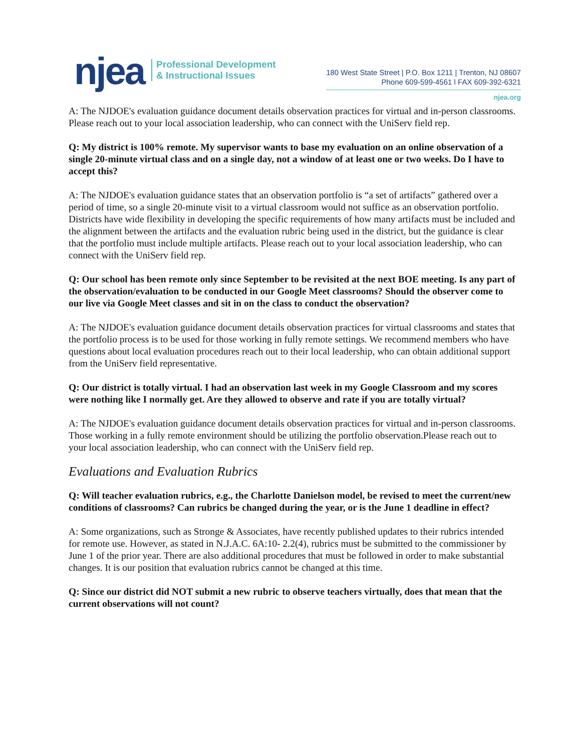njea
Professional Development
& Instructional Issues
180 West State Street | P.O. Box 1211 | Trenton, NJ 08607
Phone 609-599-4561 l FAX 609-392-6321
njea.org
A: The NJDOE's evaluation guidance document details observation practices for virtual and in-person classrooms. Please reach out to your local association leadership, who can connect with the UniServ field rep.
Q: My district is 100% remote. My supervisor wants to base my evaluation on an online observation of a single 20-minute virtual class and on a single day, not a window of at least one or two weeks. Do I have to accept this?
A: The NJDOE's evaluation guidance states that an observation portfolio is “a set of artifacts” gathered over a period of time, so a single 20-minute visit to a virtual classroom would not suffice as an observation portfolio. Districts have wide flexibility in developing the specific requirements of how many artifacts must be included and the alignment between the artifacts and the evaluation rubric being used in the district, but the guidance is clear that the portfolio must include multiple artifacts. Please reach out to your local association leadership, who can connect with the UniServ field rep.
Q: Our school has been remote only since September to be revisited at the next BOE meeting. Is any part of the observation/evaluation to be conducted in our Google Meet classrooms? Should the observer come to our live via Google Meet classes and sit in on the class to conduct the observation?
A: The NJDOE's evaluation guidance document details observation practices for virtual classrooms and states that the portfolio process is to be used for those working in fully remote settings. We recommend members who have questions about local evaluation procedures reach out to their local leadership, who can obtain additional support from the UniServ field representative.
Q: Our district is totally virtual. I had an observation last week in my Google Classroom and my scores were nothing like I normally get. Are they allowed to observe and rate if you are totally virtual?
A: The NJDOE's evaluation guidance document details observation practices for virtual and in-person classrooms. Those working in a fully remote environment should be utilizing the portfolio observation.Please reach out to your local association leadership, who can connect with the UniServ field rep.
Evaluations and Evaluation Rubrics
Q: Will teacher evaluation rubrics, e.g., the Charlotte Danielson model, be revised to meet the current/new conditions of classrooms? Can rubrics be changed during the year, or is the June 1 deadline in effect?
A: Some organizations, such as Stronge & Associates, have recently published updates to their rubrics intended for remote use. However, as stated in N.J.A.C. 6A:10- 2.2(4), rubrics must be submitted to the commissioner by June 1 of the prior year. There are also additional procedures that must be followed in order to make substantial changes. It is our position that evaluation rubrics cannot be changed at this time.
Q: Since our district did NOT submit a new rubric to observe teachers virtually, does that mean that the current observations will not count?